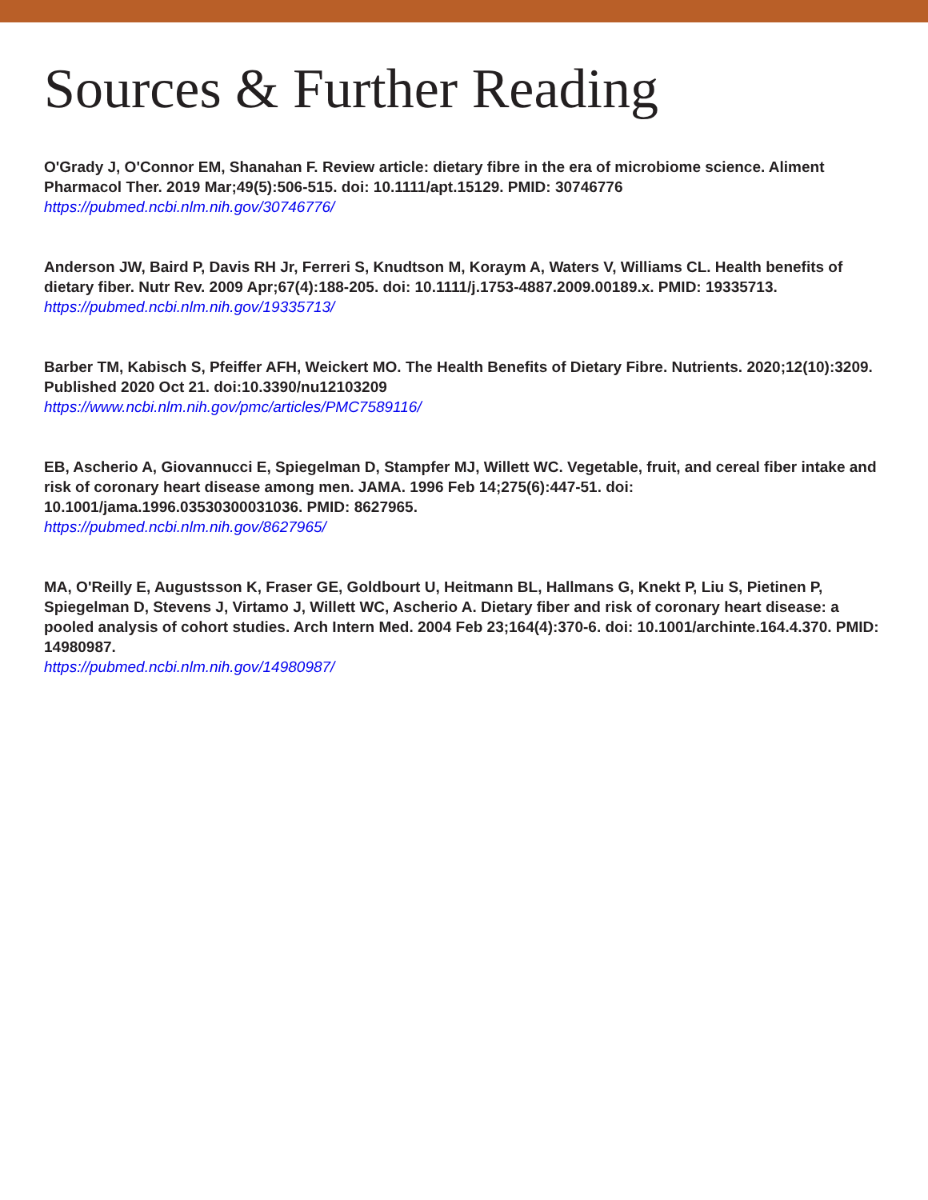Sources & Further Reading
O'Grady J, O'Connor EM, Shanahan F. Review article: dietary fibre in the era of microbiome science. Aliment Pharmacol Ther. 2019 Mar;49(5):506-515. doi: 10.1111/apt.15129. PMID: 30746776
https://pubmed.ncbi.nlm.nih.gov/30746776/
Anderson JW, Baird P, Davis RH Jr, Ferreri S, Knudtson M, Koraym A, Waters V, Williams CL. Health benefits of dietary fiber. Nutr Rev. 2009 Apr;67(4):188-205. doi: 10.1111/j.1753-4887.2009.00189.x. PMID: 19335713.
https://pubmed.ncbi.nlm.nih.gov/19335713/
Barber TM, Kabisch S, Pfeiffer AFH, Weickert MO. The Health Benefits of Dietary Fibre. Nutrients. 2020;12(10):3209. Published 2020 Oct 21. doi:10.3390/nu12103209
https://www.ncbi.nlm.nih.gov/pmc/articles/PMC7589116/
EB, Ascherio A, Giovannucci E, Spiegelman D, Stampfer MJ, Willett WC. Vegetable, fruit, and cereal fiber intake and risk of coronary heart disease among men. JAMA. 1996 Feb 14;275(6):447-51. doi: 10.1001/jama.1996.03530300031036. PMID: 8627965.
https://pubmed.ncbi.nlm.nih.gov/8627965/
MA, O'Reilly E, Augustsson K, Fraser GE, Goldbourt U, Heitmann BL, Hallmans G, Knekt P, Liu S, Pietinen P, Spiegelman D, Stevens J, Virtamo J, Willett WC, Ascherio A. Dietary fiber and risk of coronary heart disease: a pooled analysis of cohort studies. Arch Intern Med. 2004 Feb 23;164(4):370-6. doi: 10.1001/archinte.164.4.370. PMID: 14980987.
https://pubmed.ncbi.nlm.nih.gov/14980987/